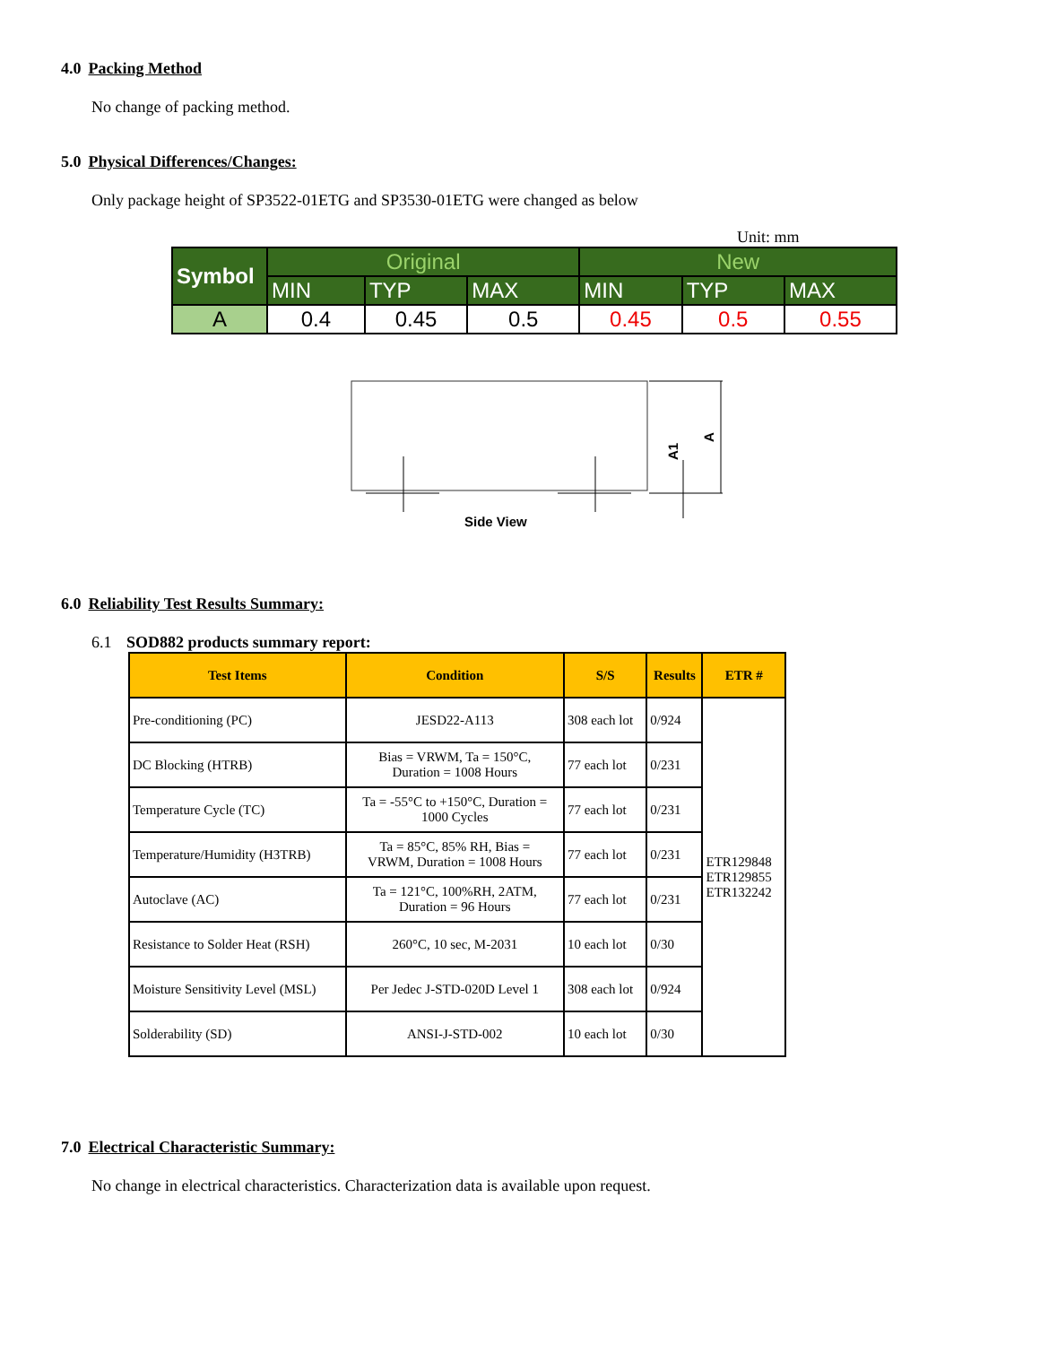4.0 Packing Method
No change of packing method.
5.0 Physical Differences/Changes:
Only package height of SP3522-01ETG and SP3530-01ETG were changed as below
Unit: mm
| Symbol | Original | | | New | | |
| | MIN | TYP | MAX | MIN | TYP | MAX |
| A | 0.4 | 0.45 | 0.5 | 0.45 | 0.5 | 0.55 |
A
A1
Side View
6.0 Reliability Test Results Summary:
6.1 SOD882 products summary report:
| Test Items | Condition | S/S | Results | ETR # |
| --- | --- | --- | --- | --- |
| Pre-conditioning (PC) | JESD22-A113 | 308 each lot | 0/924 | ETR129848 ETR129855 ETR132242 |
| DC Blocking (HTRB) | Bias = VRWM, Ta = 150°C, Duration = 1008 Hours | 77 each lot | 0/231 | |
| Temperature Cycle (TC) | Ta = -55°C to +150°C, Duration = 1000 Cycles | 77 each lot | 0/231 | |
| Temperature/Humidity (H3TRB) | Ta = 85°C, 85% RH, Bias = VRWM, Duration = 1008 Hours | 77 each lot | 0/231 | |
| Autoclave (AC) | Ta = 121°C, 100%RH, 2ATM, Duration = 96 Hours | 77 each lot | 0/231 | |
| Resistance to Solder Heat (RSH) | 260°C, 10 sec, M-2031 | 10 each lot | 0/30 | |
| Moisture Sensitivity Level (MSL) | Per Jedec J-STD-020D Level 1 | 308 each lot | 0/924 | |
| Solderability (SD) | ANSI-J-STD-002 | 10 each lot | 0/30 | |
7.0 Electrical Characteristic Summary:
No change in electrical characteristics. Characterization data is available upon request.